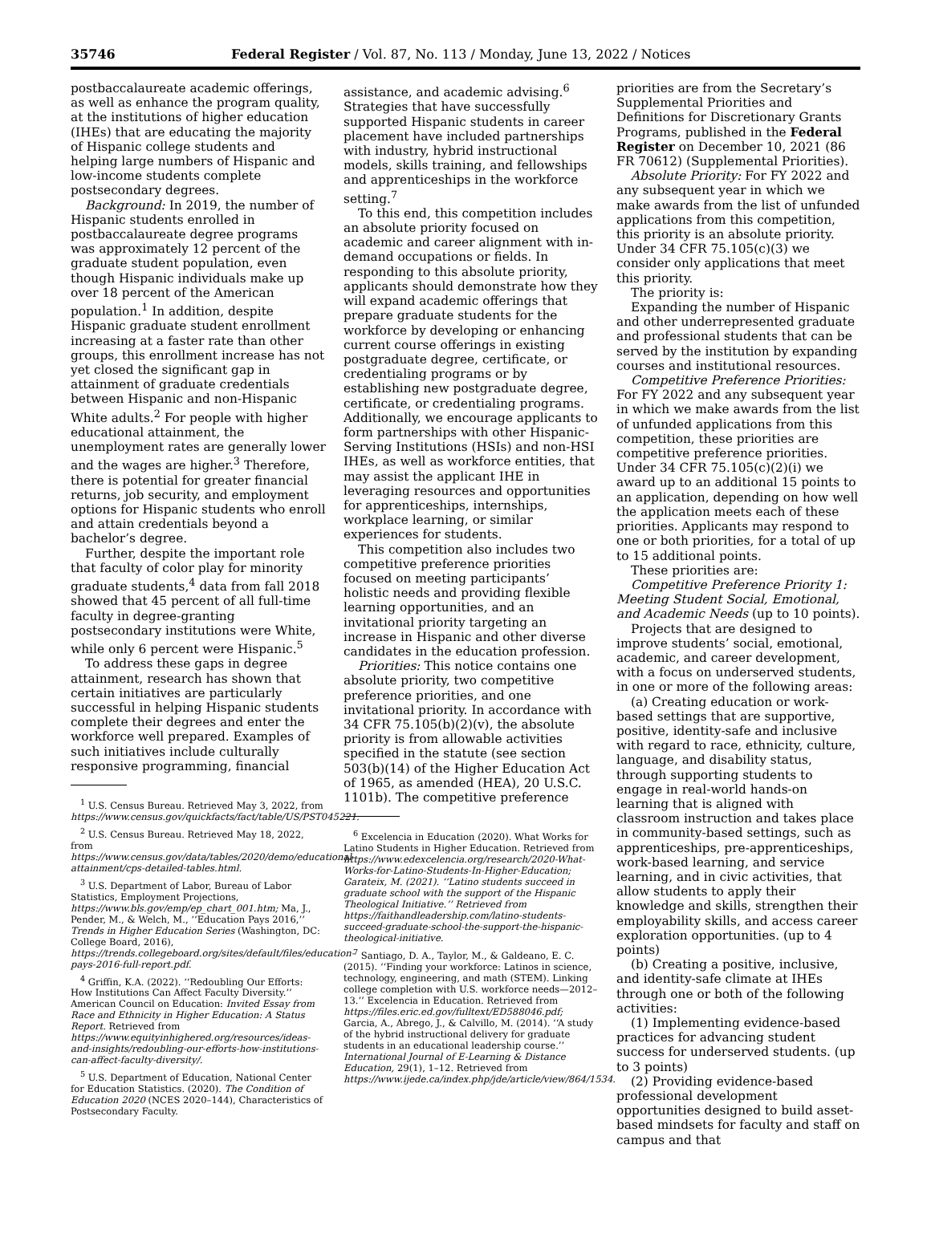35746 Federal Register / Vol. 87, No. 113 / Monday, June 13, 2022 / Notices
postbaccalaureate academic offerings, as well as enhance the program quality, at the institutions of higher education (IHEs) that are educating the majority of Hispanic college students and helping large numbers of Hispanic and low-income students complete postsecondary degrees.
Background: In 2019, the number of Hispanic students enrolled in postbaccalaureate degree programs was approximately 12 percent of the graduate student population, even though Hispanic individuals make up over 18 percent of the American population.<sup>1</sup> In addition, despite Hispanic graduate student enrollment increasing at a faster rate than other groups, this enrollment increase has not yet closed the significant gap in attainment of graduate credentials between Hispanic and non-Hispanic White adults.<sup>2</sup> For people with higher educational attainment, the unemployment rates are generally lower and the wages are higher.<sup>3</sup> Therefore, there is potential for greater financial returns, job security, and employment options for Hispanic students who enroll and attain credentials beyond a bachelor’s degree.
Further, despite the important role that faculty of color play for minority graduate students,<sup>4</sup> data from fall 2018 showed that 45 percent of all full-time faculty in degree-granting postsecondary institutions were White, while only 6 percent were Hispanic.<sup>5</sup>
To address these gaps in degree attainment, research has shown that certain initiatives are particularly successful in helping Hispanic students complete their degrees and enter the workforce well prepared. Examples of such initiatives include culturally responsive programming, financial
<sup>1</sup> U.S. Census Bureau. Retrieved May 3, 2022, from https://www.census.gov/quickfacts/fact/table/US/PST045221.
<sup>2</sup> U.S. Census Bureau. Retrieved May 18, 2022, from https://www.census.gov/data/tables/2020/demo/educational-attainment/cps-detailed-tables.html.
<sup>3</sup> U.S. Department of Labor, Bureau of Labor Statistics, Employment Projections, https://www.bls.gov/emp/ep_chart_001.htm; Ma, J., Pender, M., & Welch, M., ‘‘Education Pays 2016,’’ Trends in Higher Education Series (Washington, DC: College Board, 2016), https://trends.collegeboard.org/sites/default/files/education-pays-2016-full-report.pdf.
<sup>4</sup> Griffin, K.A. (2022). ‘‘Redoubling Our Efforts: How Institutions Can Affect Faculty Diversity.’’ American Council on Education: Invited Essay from Race and Ethnicity in Higher Education: A Status Report. Retrieved from https://www.equityinhighered.org/resources/ideas-and-insights/redoubling-our-efforts-how-institutions-can-affect-faculty-diversity/.
<sup>5</sup> U.S. Department of Education, National Center for Education Statistics. (2020). The Condition of Education 2020 (NCES 2020–144), Characteristics of Postsecondary Faculty.
assistance, and academic advising.<sup>6</sup> Strategies that have successfully supported Hispanic students in career placement have included partnerships with industry, hybrid instructional models, skills training, and fellowships and apprenticeships in the workforce setting.<sup>7</sup>
To this end, this competition includes an absolute priority focused on academic and career alignment with in-demand occupations or fields. In responding to this absolute priority, applicants should demonstrate how they will expand academic offerings that prepare graduate students for the workforce by developing or enhancing current course offerings in existing postgraduate degree, certificate, or credentialing programs or by establishing new postgraduate degree, certificate, or credentialing programs. Additionally, we encourage applicants to form partnerships with other Hispanic-Serving Institutions (HSIs) and non-HSI IHEs, as well as workforce entities, that may assist the applicant IHE in leveraging resources and opportunities for apprenticeships, internships, workplace learning, or similar experiences for students.
This competition also includes two competitive preference priorities focused on meeting participants’ holistic needs and providing flexible learning opportunities, and an invitational priority targeting an increase in Hispanic and other diverse candidates in the education profession.
Priorities: This notice contains one absolute priority, two competitive preference priorities, and one invitational priority. In accordance with 34 CFR 75.105(b)(2)(v), the absolute priority is from allowable activities specified in the statute (see section 503(b)(14) of the Higher Education Act of 1965, as amended (HEA), 20 U.S.C. 1101b). The competitive preference
<sup>6</sup> Excelencia in Education (2020). What Works for Latino Students in Higher Education. Retrieved from https://www.edexcelencia.org/research/2020-What-Works-for-Latino-Students-In-Higher-Education; Garateix, M. (2021). ‘‘Latino students succeed in graduate school with the support of the Hispanic Theological Initiative.’’ Retrieved from https://faithandleadership.com/latino-students-succeed-graduate-school-the-support-the-hispanic-theological-initiative.
<sup>7</sup> Santiago, D. A., Taylor, M., & Galdeano, E. C. (2015). ‘‘Finding your workforce: Latinos in science, technology, engineering, and math (STEM). Linking college completion with U.S. workforce needs—2012–13.’’ Excelencia in Education. Retrieved from https://files.eric.ed.gov/fulltext/ED588046.pdf; Garcia, A., Abrego, J., & Calvillo, M. (2014). ‘‘A study of the hybrid instructional delivery for graduate students in an educational leadership course.’’ International Journal of E-Learning & Distance Education, 29(1), 1–12. Retrieved from https://www.ijede.ca/index.php/jde/article/view/864/1534.
priorities are from the Secretary’s Supplemental Priorities and Definitions for Discretionary Grants Programs, published in the Federal Register on December 10, 2021 (86 FR 70612) (Supplemental Priorities).
Absolute Priority: For FY 2022 and any subsequent year in which we make awards from the list of unfunded applications from this competition, this priority is an absolute priority. Under 34 CFR 75.105(c)(3) we consider only applications that meet this priority.
The priority is:
Expanding the number of Hispanic and other underrepresented graduate and professional students that can be served by the institution by expanding courses and institutional resources.
Competitive Preference Priorities: For FY 2022 and any subsequent year in which we make awards from the list of unfunded applications from this competition, these priorities are competitive preference priorities. Under 34 CFR 75.105(c)(2)(i) we award up to an additional 15 points to an application, depending on how well the application meets each of these priorities. Applicants may respond to one or both priorities, for a total of up to 15 additional points.
These priorities are:
Competitive Preference Priority 1: Meeting Student Social, Emotional, and Academic Needs (up to 10 points).
Projects that are designed to improve students’ social, emotional, academic, and career development, with a focus on underserved students, in one or more of the following areas:
(a) Creating education or work-based settings that are supportive, positive, identity-safe and inclusive with regard to race, ethnicity, culture, language, and disability status, through supporting students to engage in real-world hands-on learning that is aligned with classroom instruction and takes place in community-based settings, such as apprenticeships, pre-apprenticeships, work-based learning, and service learning, and in civic activities, that allow students to apply their knowledge and skills, strengthen their employability skills, and access career exploration opportunities. (up to 4 points)
(b) Creating a positive, inclusive, and identity-safe climate at IHEs through one or both of the following activities:
(1) Implementing evidence-based practices for advancing student success for underserved students. (up to 3 points)
(2) Providing evidence-based professional development opportunities designed to build asset-based mindsets for faculty and staff on campus and that